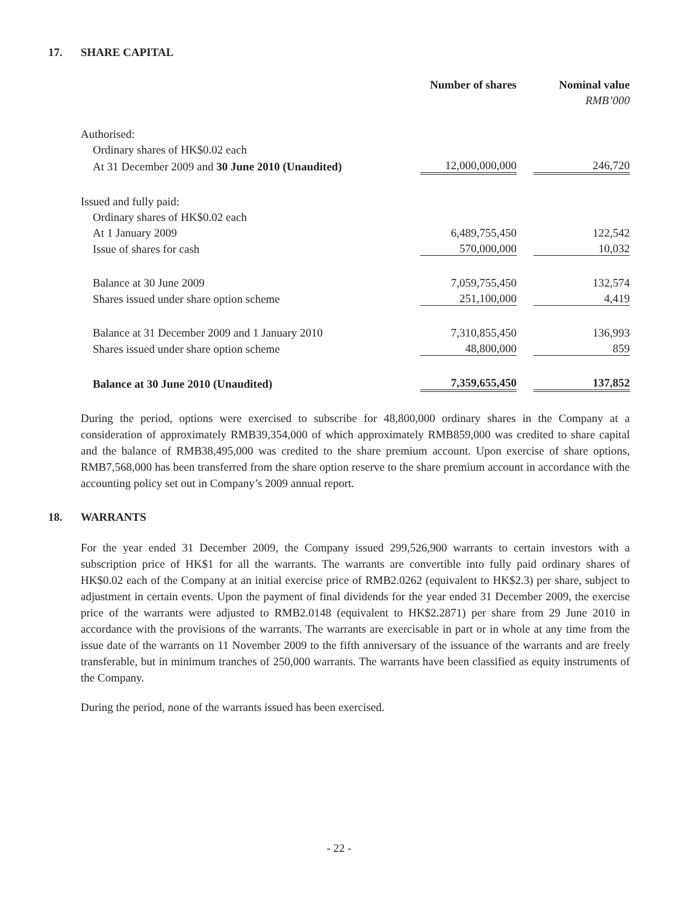17. SHARE CAPITAL
| | Number of shares | | Nominal value |
| | | | RMB’000 |
| Authorised: | | | |
| Ordinary shares of HK$0.02 each | | | |
| At 31 December 2009 and 30 June 2010 (Unaudited) | 12,000,000,000 | | 246,720 |
| Issued and fully paid: | | | |
| Ordinary shares of HK$0.02 each | | | |
| At 1 January 2009 | 6,489,755,450 | | 122,542 |
| Issue of shares for cash | 570,000,000 | | 10,032 |
| Balance at 30 June 2009 | 7,059,755,450 | | 132,574 |
| Shares issued under share option scheme | 251,100,000 | | 4,419 |
| Balance at 31 December 2009 and 1 January 2010 | 7,310,855,450 | | 136,993 |
| Shares issued under share option scheme | 48,800,000 | | 859 |
| Balance at 30 June 2010 (Unaudited) | 7,359,655,450 | | 137,852 |
During the period, options were exercised to subscribe for 48,800,000 ordinary shares in the Company at a consideration of approximately RMB39,354,000 of which approximately RMB859,000 was credited to share capital and the balance of RMB38,495,000 was credited to the share premium account. Upon exercise of share options, RMB7,568,000 has been transferred from the share option reserve to the share premium account in accordance with the accounting policy set out in Company’s 2009 annual report.
18. WARRANTS
For the year ended 31 December 2009, the Company issued 299,526,900 warrants to certain investors with a subscription price of HK$1 for all the warrants. The warrants are convertible into fully paid ordinary shares of HK$0.02 each of the Company at an initial exercise price of RMB2.0262 (equivalent to HK$2.3) per share, subject to adjustment in certain events. Upon the payment of final dividends for the year ended 31 December 2009, the exercise price of the warrants were adjusted to RMB2.0148 (equivalent to HK$2.2871) per share from 29 June 2010 in accordance with the provisions of the warrants. The warrants are exercisable in part or in whole at any time from the issue date of the warrants on 11 November 2009 to the fifth anniversary of the issuance of the warrants and are freely transferable, but in minimum tranches of 250,000 warrants. The warrants have been classified as equity instruments of the Company.
During the period, none of the warrants issued has been exercised.
- 22 -